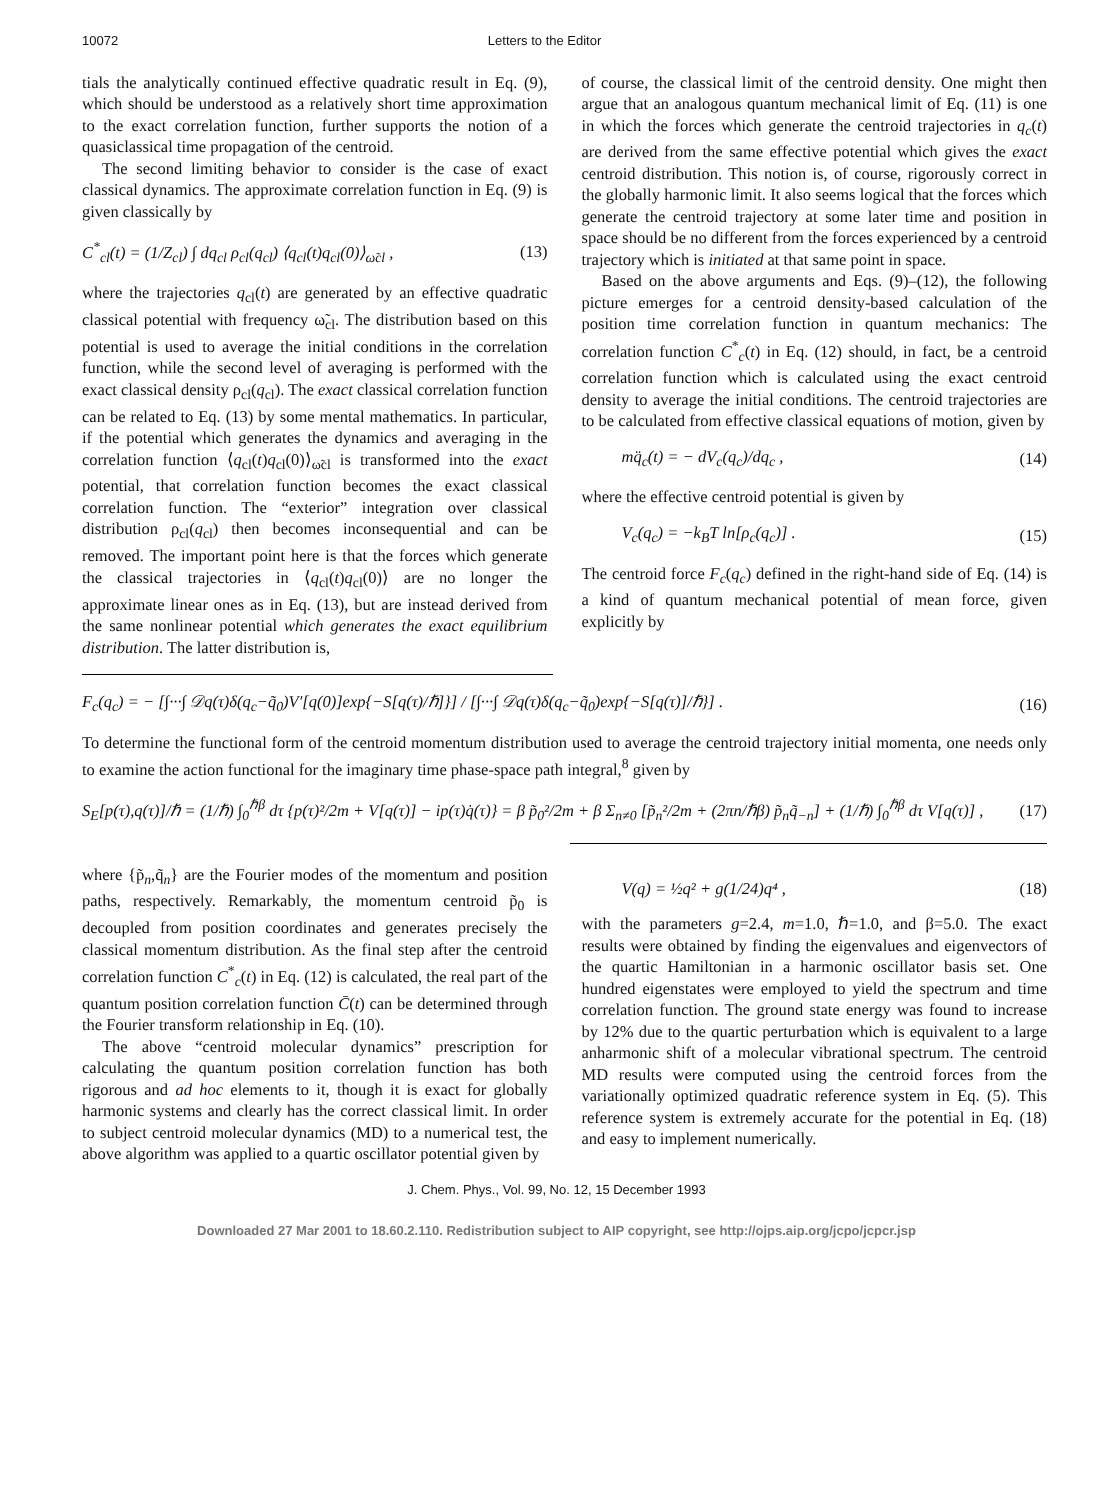10072 Letters to the Editor
tials the analytically continued effective quadratic result in Eq. (9), which should be understood as a relatively short time approximation to the exact correlation function, further supports the notion of a quasiclassical time propagation of the centroid.
The second limiting behavior to consider is the case of exact classical dynamics. The approximate correlation function in Eq. (9) is given classically by
C<sup>*</sup><sub>cl</sub>(t) = (1/Z<sub>cl</sub>) ∫ dq<sub>cl</sub> ρ<sub>cl</sub>(q<sub>cl</sub>) ⟨q<sub>cl</sub>(t)q<sub>cl</sub>(0)⟩<sub>ω̃cl</sub> , (13)
where the trajectories q<sub>cl</sub>(t) are generated by an effective quadratic classical potential with frequency ω̃<sub>cl</sub>. The distribution based on this potential is used to average the initial conditions in the correlation function, while the second level of averaging is performed with the exact classical density ρ<sub>cl</sub>(q<sub>cl</sub>). The exact classical correlation function can be related to Eq. (13) by some mental mathematics. In particular, if the potential which generates the dynamics and averaging in the correlation function ⟨q<sub>cl</sub>(t)q<sub>cl</sub>(0)⟩<sub>ω̃cl</sub> is transformed into the exact potential, that correlation function becomes the exact classical correlation function. The “exterior” integration over classical distribution ρ<sub>cl</sub>(q<sub>cl</sub>) then becomes inconsequential and can be removed. The important point here is that the forces which generate the classical trajectories in ⟨q<sub>cl</sub>(t)q<sub>cl</sub>(0)⟩ are no longer the approximate linear ones as in Eq. (13), but are instead derived from the same nonlinear potential which generates the exact equilibrium distribution. The latter distribution is,
of course, the classical limit of the centroid density. One might then argue that an analogous quantum mechanical limit of Eq. (11) is one in which the forces which generate the centroid trajectories in q<sub>c</sub>(t) are derived from the same effective potential which gives the exact centroid distribution. This notion is, of course, rigorously correct in the globally harmonic limit. It also seems logical that the forces which generate the centroid trajectory at some later time and position in space should be no different from the forces experienced by a centroid trajectory which is initiated at that same point in space.
Based on the above arguments and Eqs. (9)–(12), the following picture emerges for a centroid density-based calculation of the position time correlation function in quantum mechanics: The correlation function C<sup>*</sup><sub>c</sub>(t) in Eq. (12) should, in fact, be a centroid correlation function which is calculated using the exact centroid density to average the initial conditions. The centroid trajectories are to be calculated from effective classical equations of motion, given by
mq̈<sub>c</sub>(t) = − dV<sub>c</sub>(q<sub>c</sub>)/dq<sub>c</sub> , (14)
where the effective centroid potential is given by
V<sub>c</sub>(q<sub>c</sub>) = −k<sub>B</sub>T ln[ρ<sub>c</sub>(q<sub>c</sub>)] . (15)
The centroid force F<sub>c</sub>(q<sub>c</sub>) defined in the right-hand side of Eq. (14) is a kind of quantum mechanical potential of mean force, given explicitly by
F<sub>c</sub>(q<sub>c</sub>) = − [∫···∫ 𝒟q(τ)δ(q<sub>c</sub>−q̃<sub>0</sub>)V′[q(0)]exp{−S[q(τ)/ℏ]}] / [∫···∫ 𝒟q(τ)δ(q<sub>c</sub>−q̃<sub>0</sub>)exp{−S[q(τ)]/ℏ}] . (16)
To determine the functional form of the centroid momentum distribution used to average the centroid trajectory initial momenta, one needs only to examine the action functional for the imaginary time phase-space path integral,<sup>8</sup> given by
S<sub>E</sub>[p(τ),q(τ)]/ℏ = (1/ℏ) ∫<sub>0</sub><sup>ℏβ</sup> dτ {p(τ)²/2m + V[q(τ)] − ip(τ)q̇(τ)} = β p̃<sub>0</sub>²/2m + β Σ<sub>n≠0</sub> [p̃<sub>n</sub>²/2m + (2πn/ℏβ) p̃<sub>n</sub>q̃<sub>−n</sub>] + (1/ℏ) ∫<sub>0</sub><sup>ℏβ</sup> dτ V[q(τ)] , (17)
where {p̃<sub>n</sub>,q̃<sub>n</sub>} are the Fourier modes of the momentum and position paths, respectively. Remarkably, the momentum centroid p̃<sub>0</sub> is decoupled from position coordinates and generates precisely the classical momentum distribution. As the final step after the centroid correlation function C<sup>*</sup><sub>c</sub>(t) in Eq. (12) is calculated, the real part of the quantum position correlation function C̄(t) can be determined through the Fourier transform relationship in Eq. (10).
The above “centroid molecular dynamics” prescription for calculating the quantum position correlation function has both rigorous and ad hoc elements to it, though it is exact for globally harmonic systems and clearly has the correct classical limit. In order to subject centroid molecular dynamics (MD) to a numerical test, the above algorithm was applied to a quartic oscillator potential given by
V(q) = ½q² + g(1/24)q⁴ , (18)
with the parameters g=2.4, m=1.0, ℏ=1.0, and β=5.0. The exact results were obtained by finding the eigenvalues and eigenvectors of the quartic Hamiltonian in a harmonic oscillator basis set. One hundred eigenstates were employed to yield the spectrum and time correlation function. The ground state energy was found to increase by 12% due to the quartic perturbation which is equivalent to a large anharmonic shift of a molecular vibrational spectrum. The centroid MD results were computed using the centroid forces from the variationally optimized quadratic reference system in Eq. (5). This reference system is extremely accurate for the potential in Eq. (18) and easy to implement numerically.
J. Chem. Phys., Vol. 99, No. 12, 15 December 1993
Downloaded 27 Mar 2001 to 18.60.2.110. Redistribution subject to AIP copyright, see http://ojps.aip.org/jcpo/jcpcr.jsp